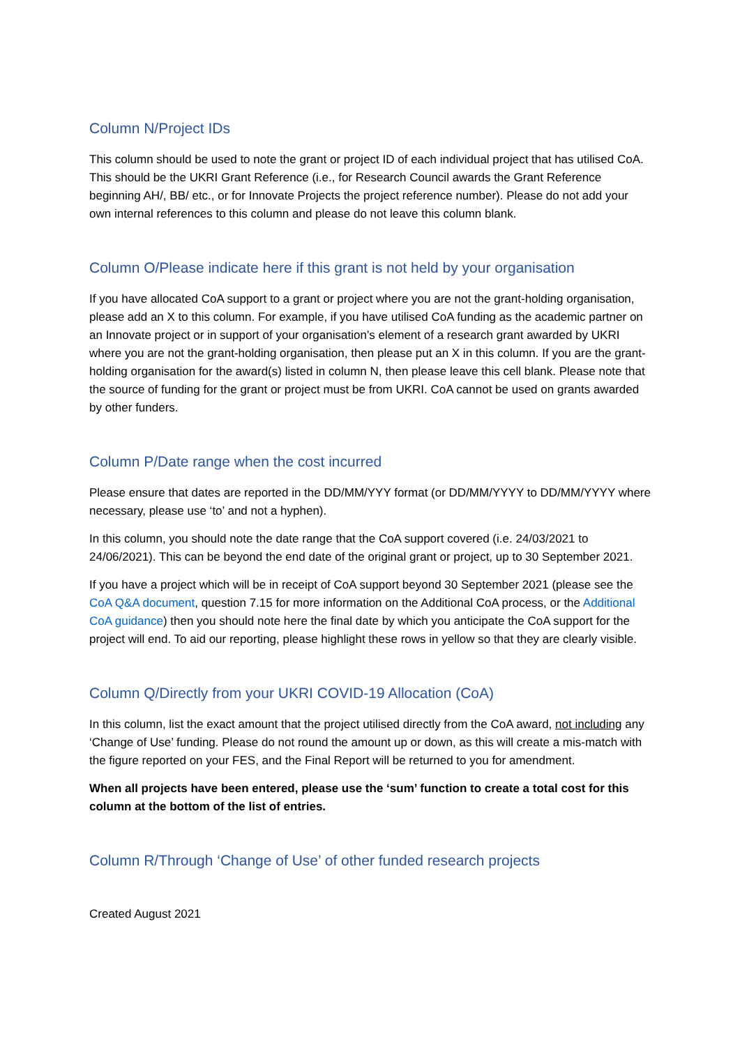Column N/Project IDs
This column should be used to note the grant or project ID of each individual project that has utilised CoA. This should be the UKRI Grant Reference (i.e., for Research Council awards the Grant Reference beginning AH/, BB/ etc., or for Innovate Projects the project reference number). Please do not add your own internal references to this column and please do not leave this column blank.
Column O/Please indicate here if this grant is not held by your organisation
If you have allocated CoA support to a grant or project where you are not the grant-holding organisation, please add an X to this column. For example, if you have utilised CoA funding as the academic partner on an Innovate project or in support of your organisation’s element of a research grant awarded by UKRI where you are not the grant-holding organisation, then please put an X in this column. If you are the grant-holding organisation for the award(s) listed in column N, then please leave this cell blank. Please note that the source of funding for the grant or project must be from UKRI. CoA cannot be used on grants awarded by other funders.
Column P/Date range when the cost incurred
Please ensure that dates are reported in the DD/MM/YYY format (or DD/MM/YYYY to DD/MM/YYYY where necessary, please use ‘to’ and not a hyphen).
In this column, you should note the date range that the CoA support covered (i.e. 24/03/2021 to 24/06/2021). This can be beyond the end date of the original grant or project, up to 30 September 2021.
If you have a project which will be in receipt of CoA support beyond 30 September 2021 (please see the CoA Q&A document, question 7.15 for more information on the Additional CoA process, or the Additional CoA guidance) then you should note here the final date by which you anticipate the CoA support for the project will end. To aid our reporting, please highlight these rows in yellow so that they are clearly visible.
Column Q/Directly from your UKRI COVID-19 Allocation (CoA)
In this column, list the exact amount that the project utilised directly from the CoA award, not including any ‘Change of Use’ funding. Please do not round the amount up or down, as this will create a mis-match with the figure reported on your FES, and the Final Report will be returned to you for amendment.
When all projects have been entered, please use the ‘sum’ function to create a total cost for this column at the bottom of the list of entries.
Column R/Through ‘Change of Use’ of other funded research projects
Created August 2021